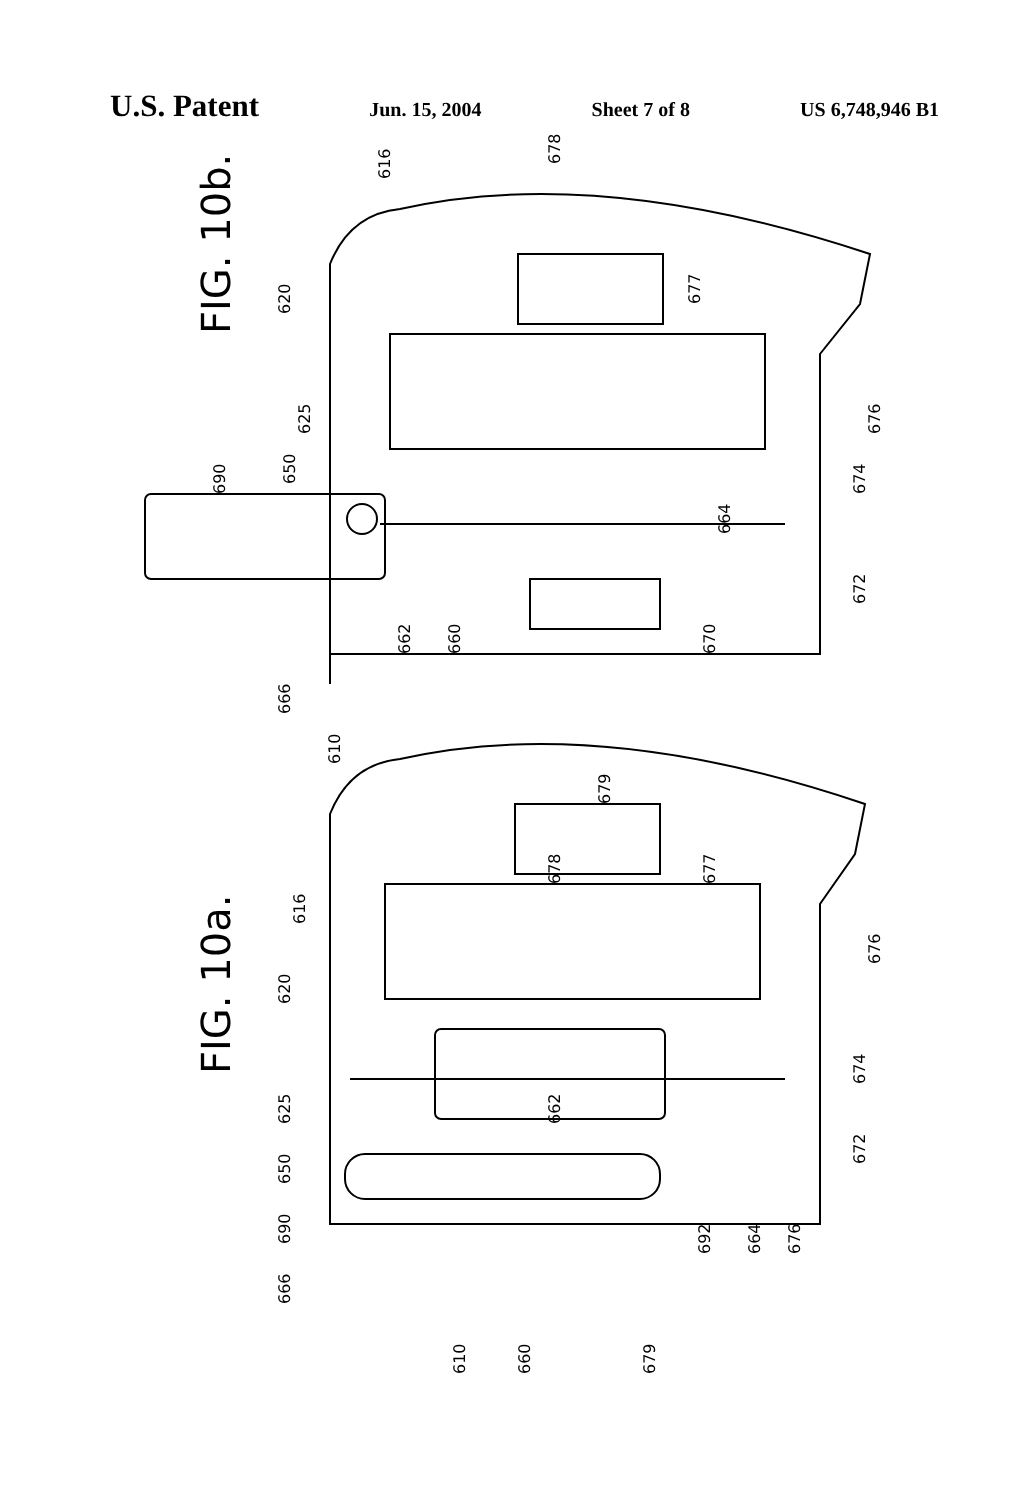U.S. Patent
Jun. 15, 2004 Sheet 7 of 8 US 6,748,946 B1
FIG. 10b.
FIG. 10a.
616
678
677
620
625
650
690
676
674
664
672
662
660
670
666
610
679
678
677
616
620
625
650
690
666
662
676
674
672
692
664
676
610
660
679